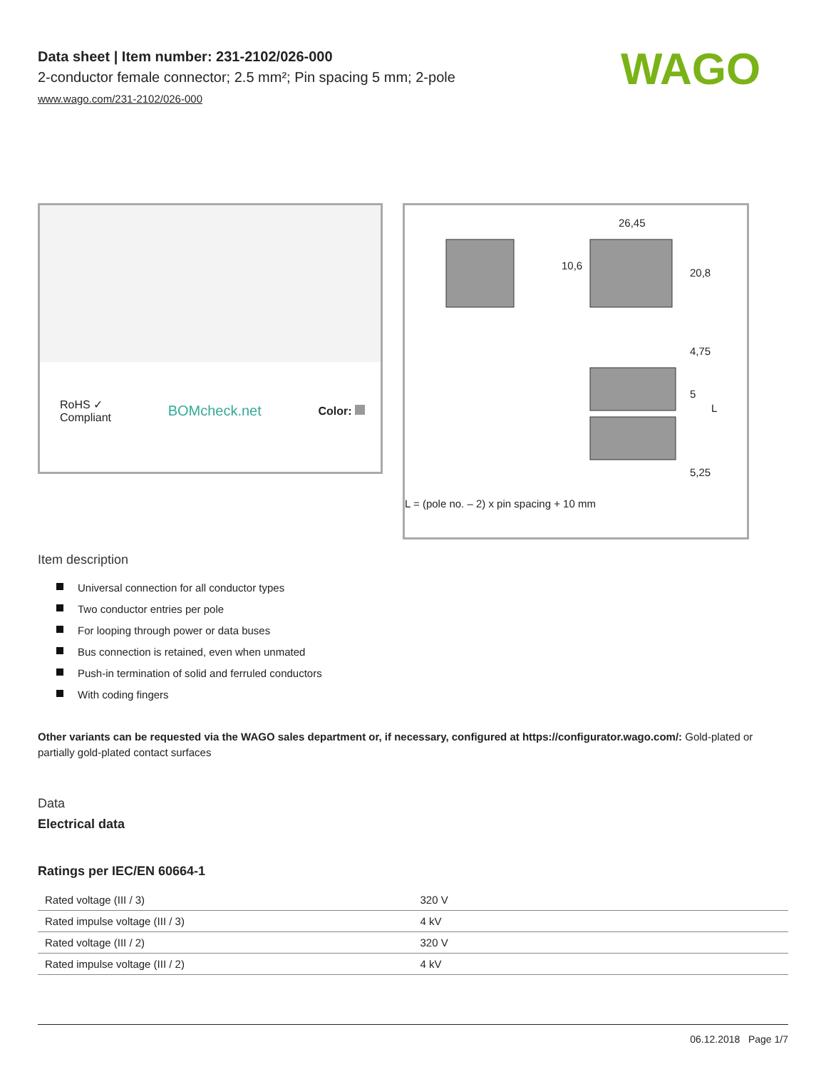WAGO
Data sheet | Item number: 231-2102/026-000
2-conductor female connector; 2.5 mm²; Pin spacing 5 mm; 2-pole
www.wago.com/231-2102/026-000
RoHS ✓
Compliant
BOMcheck.net
Color:
26,45
20,8
10,6
4,75
5
L
5,25
L = (pole no. – 2) x pin spacing + 10 mm
Item description
Universal connection for all conductor types
Two conductor entries per pole
For looping through power or data buses
Bus connection is retained, even when unmated
Push-in termination of solid and ferruled conductors
With coding fingers
Other variants can be requested via the WAGO sales department or, if necessary, configured at https://configurator.wago.com/: Gold-plated or partially gold-plated contact surfaces
Data
Electrical data
Ratings per IEC/EN 60664-1
| Rated voltage (III / 3) | 320 V |
| Rated impulse voltage (III / 3) | 4 kV |
| Rated voltage (III / 2) | 320 V |
| Rated impulse voltage (III / 2) | 4 kV |
06.12.2018 Page 1/7